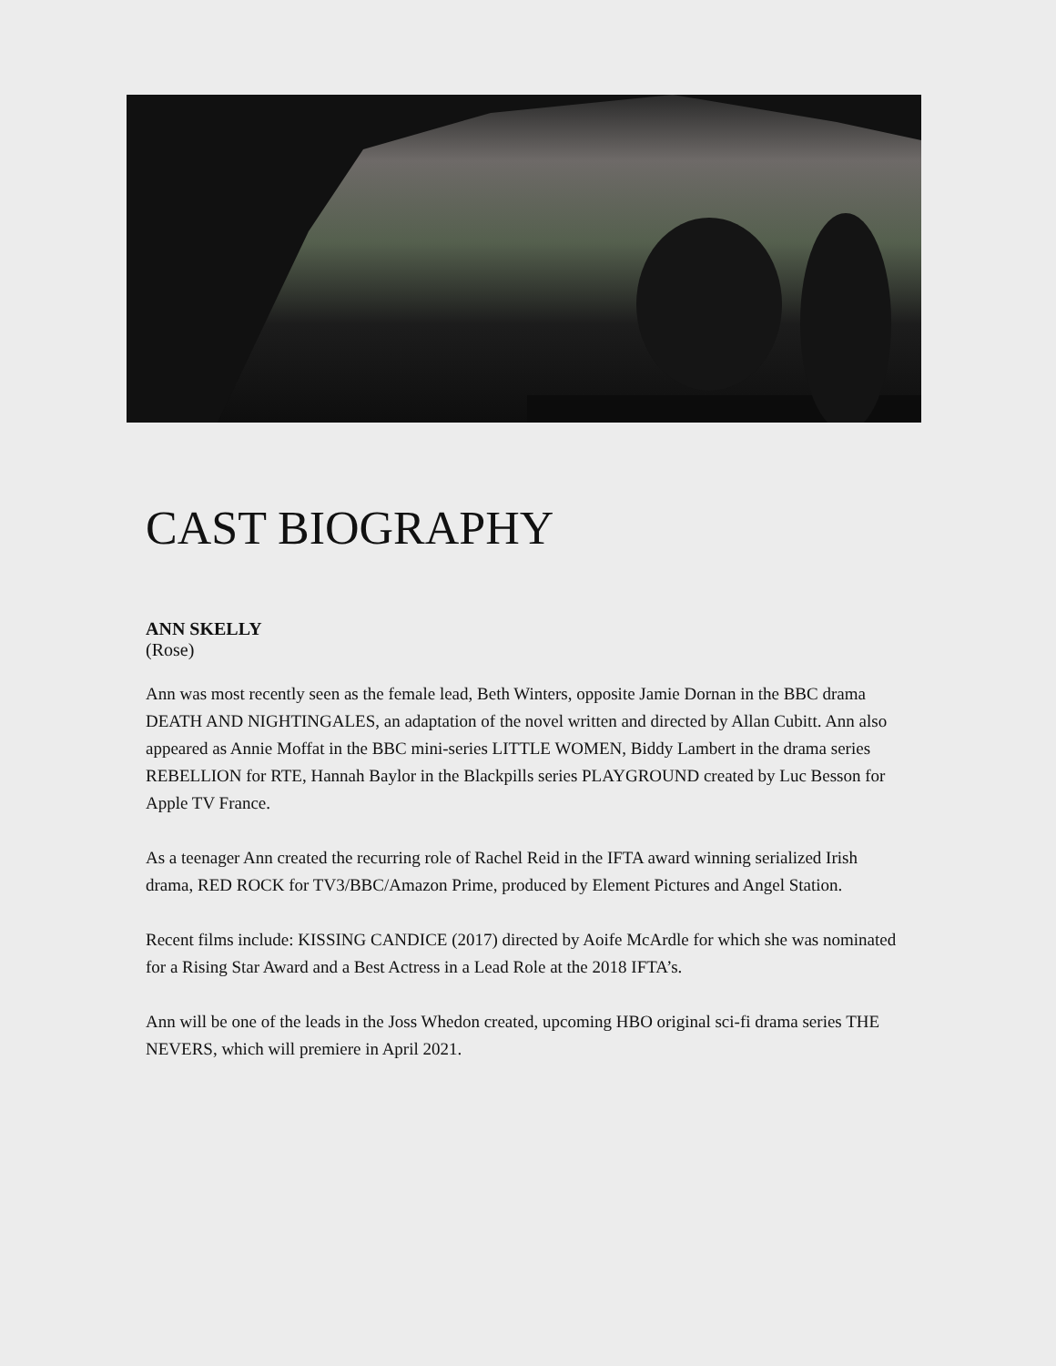CAST BIOGRAPHY
ANN SKELLY
(Rose)
Ann was most recently seen as the female lead, Beth Winters, opposite Jamie Dornan in the BBC drama DEATH AND NIGHTINGALES, an adaptation of the novel written and directed by Allan Cubitt. Ann also appeared as Annie Moffat in the BBC mini-series LITTLE WOMEN, Biddy Lambert in the drama series REBELLION for RTE, Hannah Baylor in the Blackpills series PLAYGROUND created by Luc Besson for Apple TV France.
As a teenager Ann created the recurring role of Rachel Reid in the IFTA award winning serialized Irish drama, RED ROCK for TV3/BBC/Amazon Prime, produced by Element Pictures and Angel Station.
Recent films include: KISSING CANDICE (2017) directed by Aoife McArdle for which she was nominated for a Rising Star Award and a Best Actress in a Lead Role at the 2018 IFTA’s.
Ann will be one of the leads in the Joss Whedon created, upcoming HBO original sci-fi drama series THE NEVERS, which will premiere in April 2021.